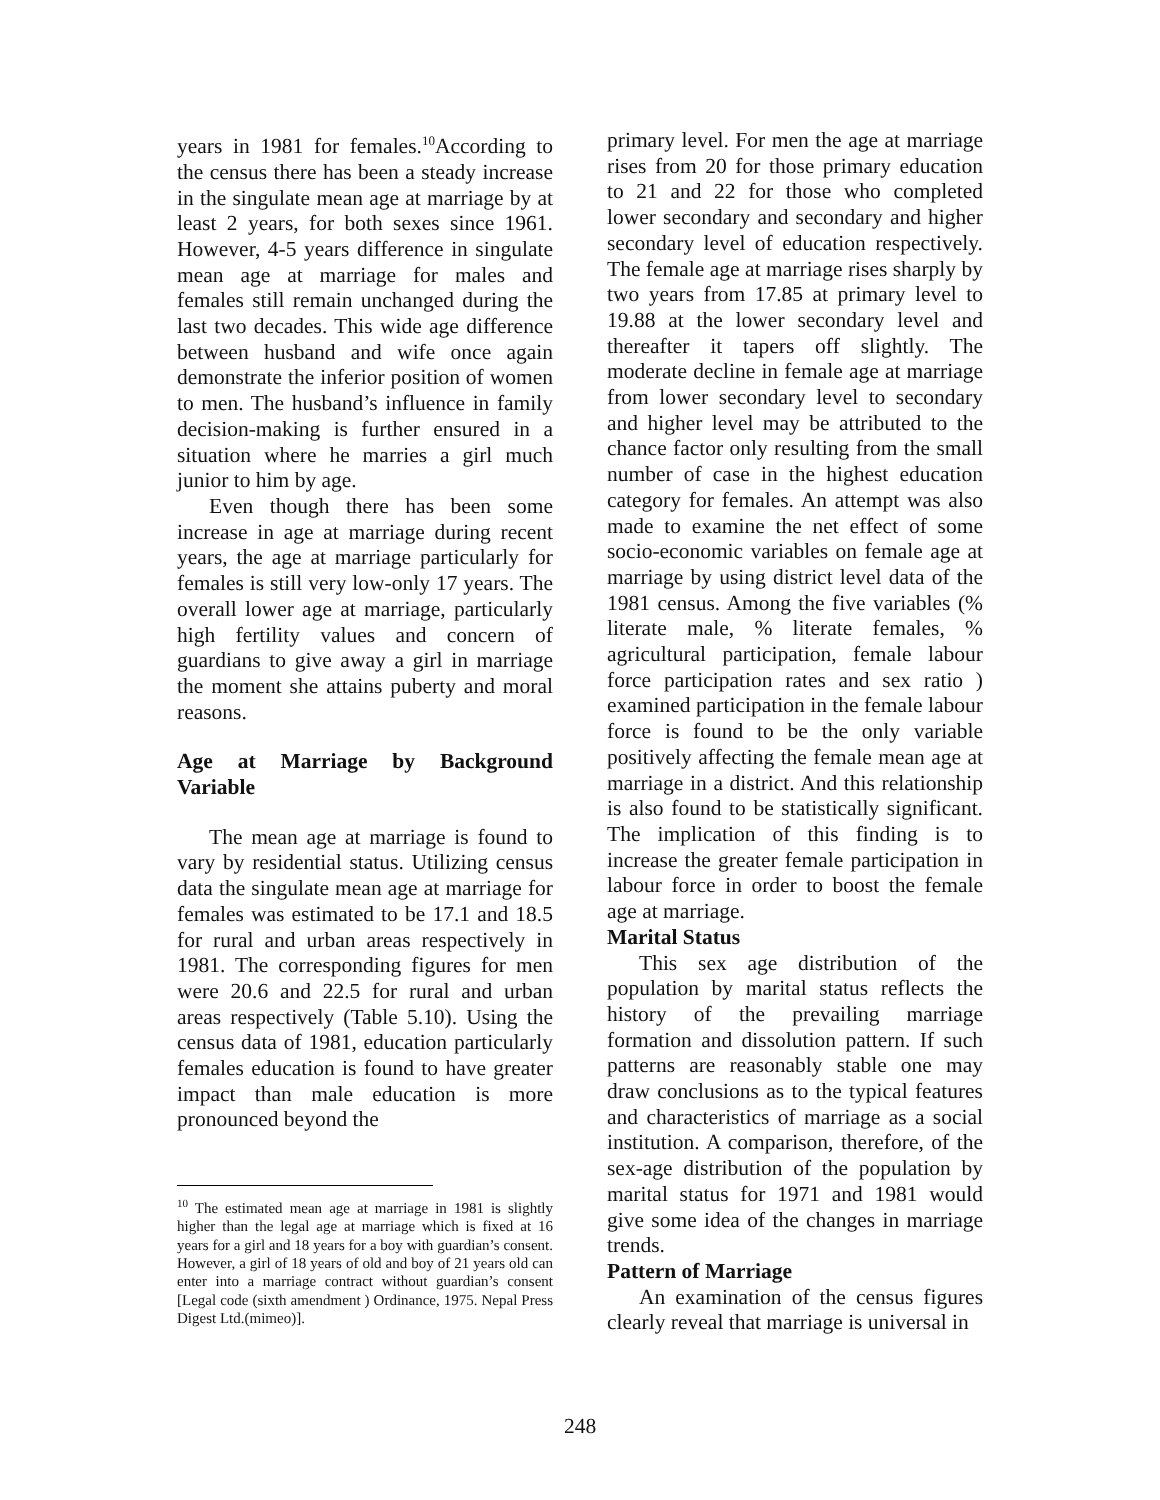years in 1981 for females.<sup>10</sup>According to the census there has been a steady increase in the singulate mean age at marriage by at least 2 years, for both sexes since 1961. However, 4-5 years difference in singulate mean age at marriage for males and females still remain unchanged during the last two decades. This wide age difference between husband and wife once again demonstrate the inferior position of women to men. The husband’s influence in family decision-making is further ensured in a situation where he marries a girl much junior to him by age.
Even though there has been some increase in age at marriage during recent years, the age at marriage particularly for females is still very low-only 17 years. The overall lower age at marriage, particularly high fertility values and concern of guardians to give away a girl in marriage the moment she attains puberty and moral reasons.
Age at Marriage by Background Variable
The mean age at marriage is found to vary by residential status. Utilizing census data the singulate mean age at marriage for females was estimated to be 17.1 and 18.5 for rural and urban areas respectively in 1981. The corresponding figures for men were 20.6 and 22.5 for rural and urban areas respectively (Table 5.10). Using the census data of 1981, education particularly females education is found to have greater impact than male education is more pronounced beyond the
<sup>10</sup> The estimated mean age at marriage in 1981 is slightly higher than the legal age at marriage which is fixed at 16 years for a girl and 18 years for a boy with guardian’s consent. However, a girl of 18 years of old and boy of 21 years old can enter into a marriage contract without guardian’s consent [Legal code (sixth amendment ) Ordinance, 1975. Nepal Press Digest Ltd.(mimeo)].
primary level. For men the age at marriage rises from 20 for those primary education to 21 and 22 for those who completed lower secondary and secondary and higher secondary level of education respectively. The female age at marriage rises sharply by two years from 17.85 at primary level to 19.88 at the lower secondary level and thereafter it tapers off slightly. The moderate decline in female age at marriage from lower secondary level to secondary and higher level may be attributed to the chance factor only resulting from the small number of case in the highest education category for females. An attempt was also made to examine the net effect of some socio-economic variables on female age at marriage by using district level data of the 1981 census. Among the five variables (% literate male, % literate females, % agricultural participation, female labour force participation rates and sex ratio ) examined participation in the female labour force is found to be the only variable positively affecting the female mean age at marriage in a district. And this relationship is also found to be statistically significant. The implication of this finding is to increase the greater female participation in labour force in order to boost the female age at marriage.
Marital Status
This sex age distribution of the population by marital status reflects the history of the prevailing marriage formation and dissolution pattern. If such patterns are reasonably stable one may draw conclusions as to the typical features and characteristics of marriage as a social institution. A comparison, therefore, of the sex-age distribution of the population by marital status for 1971 and 1981 would give some idea of the changes in marriage trends.
Pattern of Marriage
An examination of the census figures clearly reveal that marriage is universal in
248